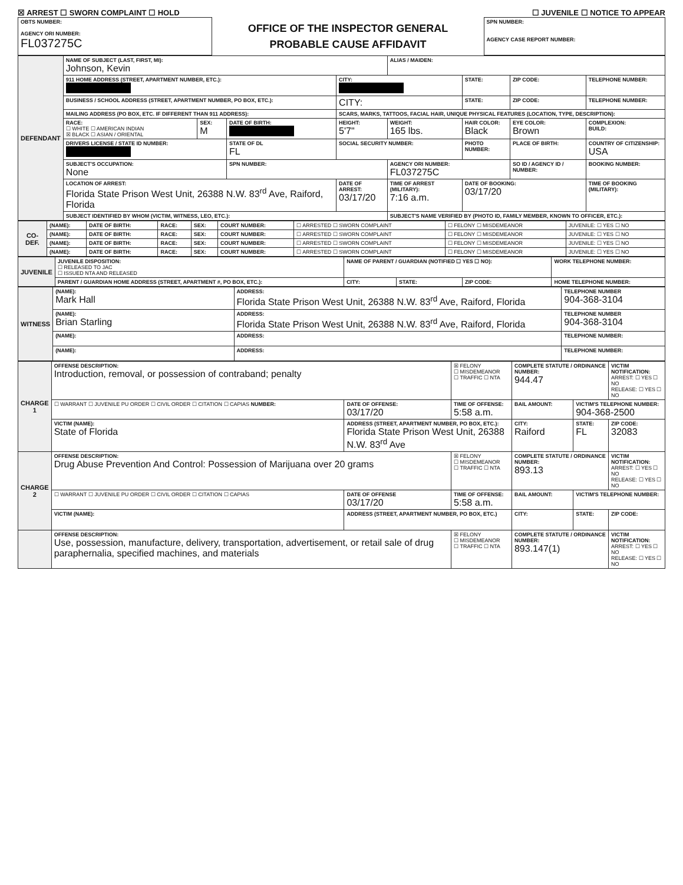☒ ARREST ☐ SWORN COMPLAINT ☐ HOLD ☐ JUVENILE ☐ NOTICE TO APPEAR
| OBTS NUMBER: AGENCY ORI NUMBER: FL037275C | OFFICE OF THE INSPECTOR GENERAL PROBABLE CAUSE AFFIDAVIT | SPN NUMBER: AGENCY CASE REPORT NUMBER: |
| DEFENDANT | NAME OF SUBJECT (LAST, FIRST, MI): Johnson, Kevin | | | | ALIAS / MAIDEN: | | | |
| | 911 HOME ADDRESS (STREET, APARTMENT NUMBER, ETC.): | | | CITY: | | STATE: | ZIP CODE: | TELEPHONE NUMBER: |
| | BUSINESS / SCHOOL ADDRESS (STREET, APARTMENT NUMBER, PO BOX, ETC.): | | | CITY: | | STATE: | ZIP CODE: | TELEPHONE NUMBER: |
| | MAILING ADDRESS (PO BOX, ETC. IF DIFFERENT THAN 911 ADDRESS): | | | SCARS, MARKS, TATTOOS, FACIAL HAIR, UNIQUE PHYSICAL FEATURES (LOCATION, TYPE, DESCRIPTION): | | | | |
| | RACE: ☐ WHITE ☐ AMERICAN INDIAN ☒ BLACK ☐ ASIAN / ORIENTAL | SEX: M | DATE OF BIRTH: | HEIGHT: 5'7" | WEIGHT: 165 lbs. | HAIR COLOR: Black | EYE COLOR: Brown | COMPLEXION: BUILD: |
| | DRIVERS LICENSE / STATE ID NUMBER: | | STATE OF DL FL | SOCIAL SECURITY NUMBER: | | PHOTO NUMBER: | PLACE OF BIRTH: | COUNTRY OF CITIZENSHIP: USA |
| | SUBJECT'S OCCUPATION: None | | SPN NUMBER: | | AGENCY ORI NUMBER: FL037275C | | SO ID / AGENCY ID / NUMBER: | BOOKING NUMBER: |
| | LOCATION OF ARREST: Florida State Prison West Unit, 26388 N.W. 83<sup>rd</sup> Ave, Raiford, Florida | | | DATE OF ARREST: 03/17/20 | TIME OF ARREST (MILITARY): 7:16 a.m. | DATE OF BOOKING: 03/17/20 | | TIME OF BOOKING (MILITARY): |
| | SUBJECT IDENTIFIED BY WHOM (VICTIM, WITNESS, LEO, ETC.): | | | | SUBJECT'S NAME VERIFIED BY (PHOTO ID, FAMILY MEMBER, KNOWN TO OFFICER, ETC.): | | | |
| CO-DEF. | (NAME): | DATE OF BIRTH: | RACE: | SEX: | COURT NUMBER: | ☐ ARRESTED ☐ SWORN COMPLAINT | ☐ FELONY ☐ MISDEMEANOR | JUVENILE: ☐ YES ☐ NO |
| | (NAME): | DATE OF BIRTH: | RACE: | SEX: | COURT NUMBER: | ☐ ARRESTED ☐ SWORN COMPLAINT | ☐ FELONY ☐ MISDEMEANOR | JUVENILE: ☐ YES ☐ NO |
| | (NAME): | DATE OF BIRTH: | RACE: | SEX: | COURT NUMBER: | ☐ ARRESTED ☐ SWORN COMPLAINT | ☐ FELONY ☐ MISDEMEANOR | JUVENILE: ☐ YES ☐ NO |
| | (NAME): | DATE OF BIRTH: | RACE: | SEX: | COURT NUMBER: | ☐ ARRESTED ☐ SWORN COMPLAINT | ☐ FELONY ☐ MISDEMEANOR | JUVENILE: ☐ YES ☐ NO |
| JUVENILE | JUVENILE DISPOSITION: ☐ RELEASED TO JAC ☐ ISSUED NTA AND RELEASED | NAME OF PARENT / GUARDIAN (NOTIFIED ☐ YES ☐ NO): | | | WORK TELEPHONE NUMBER: |
| | PARENT / GUARDIAN HOME ADDRESS (STREET, APARTMENT #, PO BOX, ETC.): | CITY: | STATE: | ZIP CODE: | HOME TELEPHONE NUMBER: |
| WITNESS | (NAME): Mark Hall | ADDRESS: Florida State Prison West Unit, 26388 N.W. 83<sup>rd</sup> Ave, Raiford, Florida | TELEPHONE NUMBER 904-368-3104 |
| | (NAME): Brian Starling | ADDRESS: Florida State Prison West Unit, 26388 N.W. 83<sup>rd</sup> Ave, Raiford, Florida | TELEPHONE NUMBER 904-368-3104 |
| | (NAME): | ADDRESS: | TELEPHONE NUMBER: |
| | (NAME): | ADDRESS: | TELEPHONE NUMBER: |
| CHARGE 1 | OFFENSE DESCRIPTION: Introduction, removal, or possession of contraband; penalty | | ☒ FELONY ☐ MISDEMEANOR ☐ TRAFFIC ☐ NTA | COMPLETE STATUTE / ORDINANCE NUMBER: 944.47 | | VICTIM NOTIFICATION: ARREST: ☐ YES ☐ NO RELEASE: ☐ YES ☐ NO |
| | ☐ WARRANT ☐ JUVENILE PU ORDER ☐ CIVIL ORDER ☐ CITATION ☐ CAPIAS NUMBER: | DATE OF OFFENSE: 03/17/20 | TIME OF OFFENSE: 5:58 a.m. | BAIL AMOUNT: | VICTIM'S TELEPHONE NUMBER: 904-368-2500 | |
| | VICTIM (NAME): State of Florida | ADDRESS (STREET, APARTMENT NUMBER, PO BOX, ETC.): Florida State Prison West Unit, 26388 N.W. 83<sup>rd</sup> Ave | | CITY: Raiford | STATE: FL | ZIP CODE: 32083 |
| CHARGE 2 | OFFENSE DESCRIPTION: Drug Abuse Prevention And Control: Possession of Marijuana over 20 grams | | ☒ FELONY ☐ MISDEMEANOR ☐ TRAFFIC ☐ NTA | COMPLETE STATUTE / ORDINANCE NUMBER: 893.13 | | VICTIM NOTIFICATION: ARREST: ☐ YES ☐ NO RELEASE: ☐ YES ☐ NO |
| | ☐ WARRANT ☐ JUVENILE PU ORDER ☐ CIVIL ORDER ☐ CITATION ☐ CAPIAS | DATE OF OFFENSE 03/17/20 | TIME OF OFFENSE: 5:58 a.m. | BAIL AMOUNT: | VICTIM'S TELEPHONE NUMBER: | |
| | VICTIM (NAME): | ADDRESS (STREET, APARTMENT NUMBER, PO BOX, ETC.) | | CITY: | STATE: | ZIP CODE: |
| | OFFENSE DESCRIPTION: Use, possession, manufacture, delivery, transportation, advertisement, or retail sale of drug paraphernalia, specified machines, and materials | | ☒ FELONY ☐ MISDEMEANOR ☐ TRAFFIC ☐ NTA | COMPLETE STATUTE / ORDINANCE NUMBER: 893.147(1) | | VICTIM NOTIFICATION: ARREST: ☐ YES ☐ NO RELEASE: ☐ YES ☐ NO |